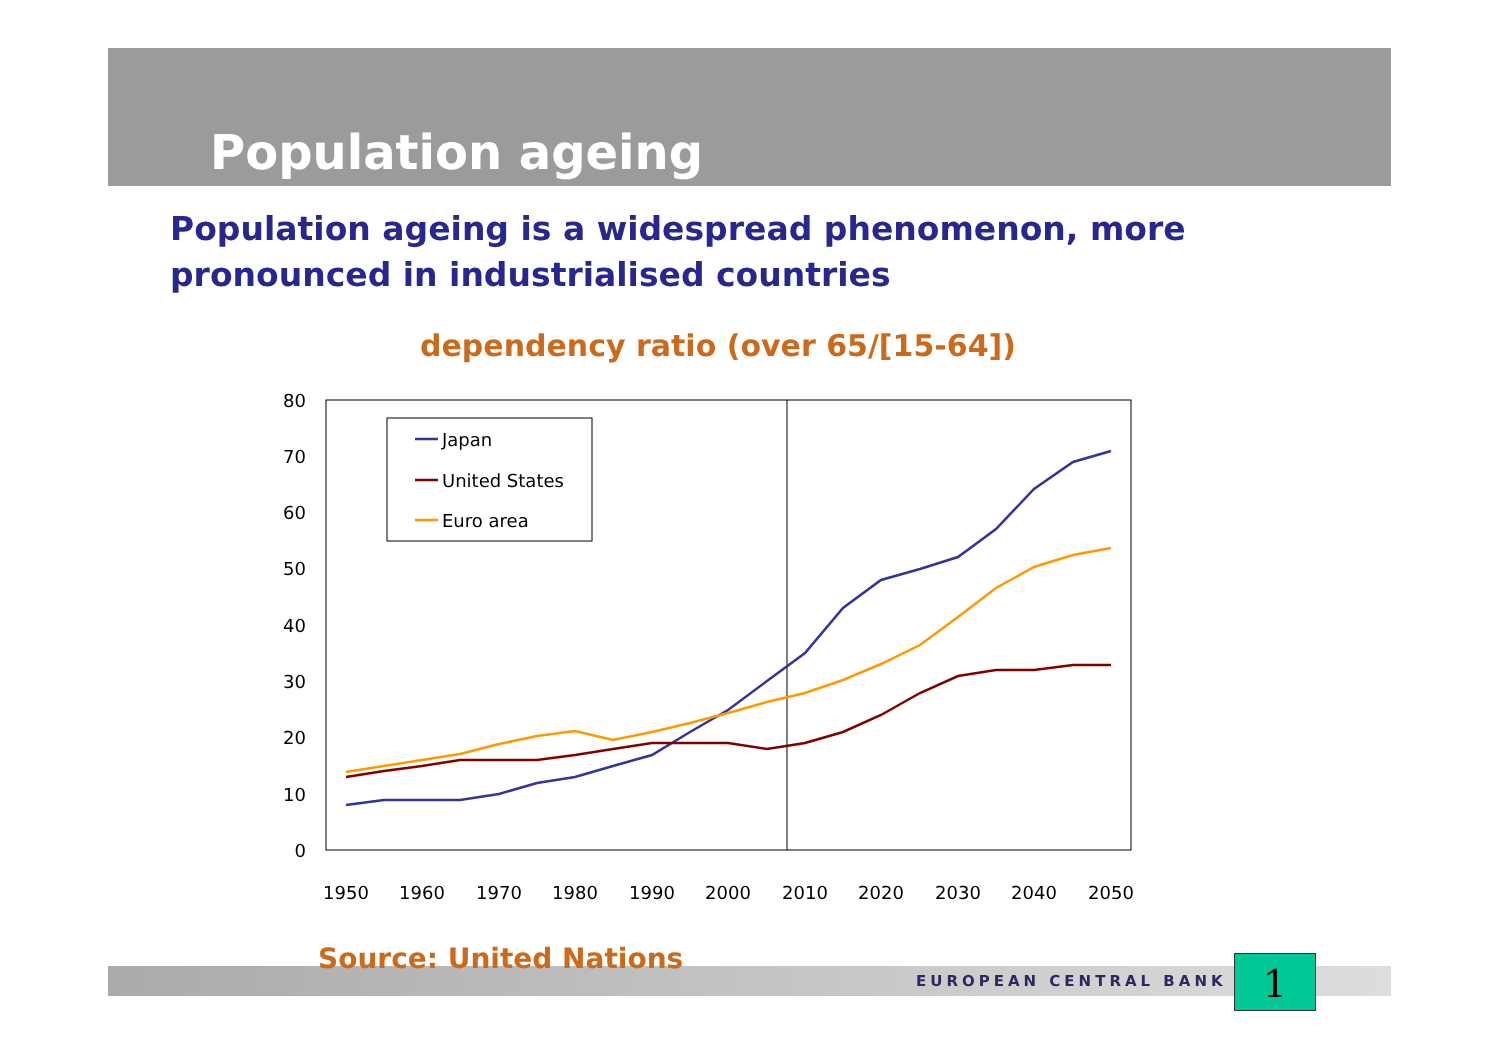Population ageing
Population ageing is a widespread phenomenon, more pronounced in industrialised countries
dependency ratio (over 65/[15-64])
80
70
60
50
40
30
20
10
0
1950
1960
1970
1980
1990
2000
2010
2020
2030
2040
2050
Japan
United States
Euro area
Source: United Nations
EUROPEAN CENTRAL BANK 1